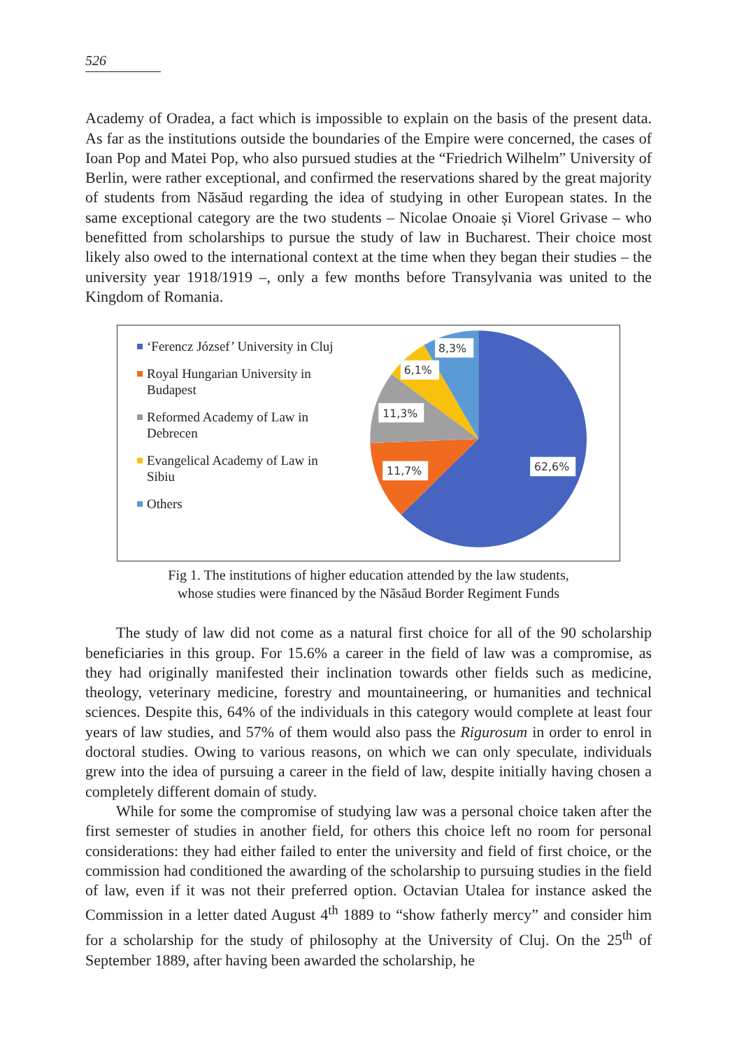526
Academy of Oradea, a fact which is impossible to explain on the basis of the present data. As far as the institutions outside the boundaries of the Empire were concerned, the cases of Ioan Pop and Matei Pop, who also pursued studies at the “Friedrich Wilhelm” University of Berlin, were rather exceptional, and confirmed the reservations shared by the great majority of students from Năsăud regarding the idea of studying in other European states. In the same exceptional category are the two students – Nicolae Onoaie și Viorel Grivase – who benefitted from scholarships to pursue the study of law in Bucharest. Their choice most likely also owed to the international context at the time when they began their studies – the university year 1918/1919 –, only a few months before Transylvania was united to the Kingdom of Romania.
‘Ferencz József’ University in Cluj
Royal Hungarian University in Budapest
Reformed Academy of Law in Debrecen
Evangelical Academy of Law in Sibiu
Others
62,6%
11,7%
11,3%
6,1%
8,3%
Fig 1. The institutions of higher education attended by the law students,
whose studies were financed by the Năsăud Border Regiment Funds
The study of law did not come as a natural first choice for all of the 90 scholarship beneficiaries in this group. For 15.6% a career in the field of law was a compromise, as they had originally manifested their inclination towards other fields such as medicine, theology, veterinary medicine, forestry and mountaineering, or humanities and technical sciences. Despite this, 64% of the individuals in this category would complete at least four years of law studies, and 57% of them would also pass the Rigurosum in order to enrol in doctoral studies. Owing to various reasons, on which we can only speculate, individuals grew into the idea of pursuing a career in the field of law, despite initially having chosen a completely different domain of study.
While for some the compromise of studying law was a personal choice taken after the first semester of studies in another field, for others this choice left no room for personal considerations: they had either failed to enter the university and field of first choice, or the commission had conditioned the awarding of the scholarship to pursuing studies in the field of law, even if it was not their preferred option. Octavian Utalea for instance asked the Commission in a letter dated August 4<sup>th</sup> 1889 to “show fatherly mercy” and consider him for a scholarship for the study of philosophy at the University of Cluj. On the 25<sup>th</sup> of September 1889, after having been awarded the scholarship, he